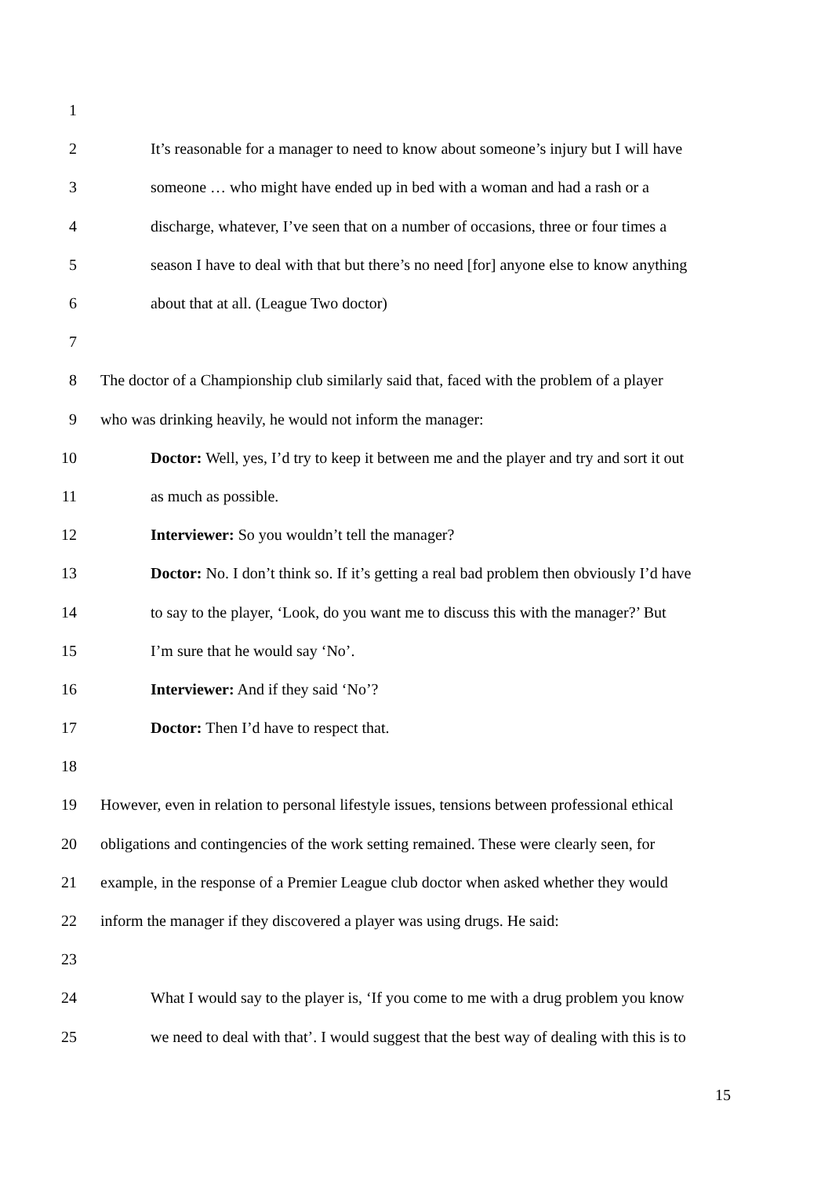1
2 It’s reasonable for a manager to need to know about someone’s injury but I will have
3 someone … who might have ended up in bed with a woman and had a rash or a
4 discharge, whatever, I’ve seen that on a number of occasions, three or four times a
5 season I have to deal with that but there’s no need [for] anyone else to know anything
6 about that at all. (League Two doctor)
7
8 The doctor of a Championship club similarly said that, faced with the problem of a player
9 who was drinking heavily, he would not inform the manager:
10 Doctor: Well, yes, I’d try to keep it between me and the player and try and sort it out
11 as much as possible.
12 Interviewer: So you wouldn’t tell the manager?
13 Doctor: No. I don’t think so. If it’s getting a real bad problem then obviously I’d have
14 to say to the player, ‘Look, do you want me to discuss this with the manager?’ But
15 I’m sure that he would say ‘No’.
16 Interviewer: And if they said ‘No’?
17 Doctor: Then I’d have to respect that.
18
19 However, even in relation to personal lifestyle issues, tensions between professional ethical
20 obligations and contingencies of the work setting remained. These were clearly seen, for
21 example, in the response of a Premier League club doctor when asked whether they would
22 inform the manager if they discovered a player was using drugs. He said:
23
24 What I would say to the player is, ‘If you come to me with a drug problem you know
25 we need to deal with that’. I would suggest that the best way of dealing with this is to
15